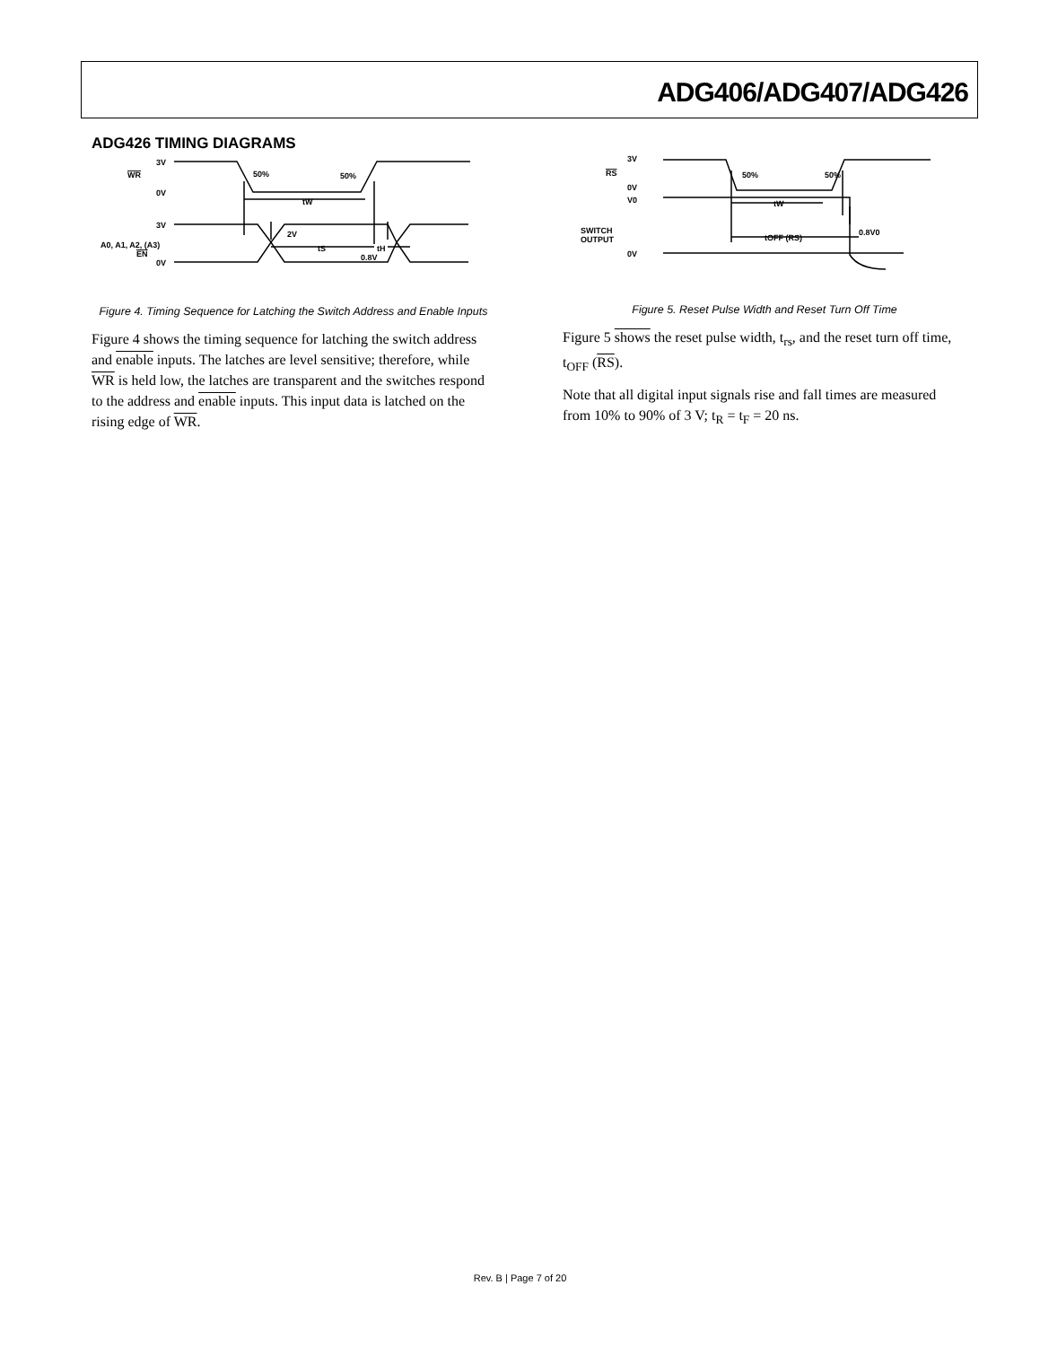ADG406/ADG407/ADG426
ADG426 TIMING DIAGRAMS
3V
WR
0V
50%
50%
tW
tS
tH
3V
A0, A1, A2, (A3)
EN
0V
2V
0.8V
Figure 4. Timing Sequence for Latching the Switch Address and Enable Inputs
Figure 4 shows the timing sequence for latching the switch address and enable inputs. The latches are level sensitive; therefore, while WR is held low, the latches are transparent and the switches respond to the address and enable inputs. This input data is latched on the rising edge of WR.
3V
RS
0V
50%
50%
tW
tOFF (RS)
V0
SWITCH
OUTPUT
0V
0.8V0
Figure 5. Reset Pulse Width and Reset Turn Off Time
Figure 5 shows the reset pulse width, t<sub>rs</sub>, and the reset turn off time, t<sub>OFF</sub> (RS).
Note that all digital input signals rise and fall times are measured from 10% to 90% of 3 V; t<sub>R</sub> = t<sub>F</sub> = 20 ns.
Rev. B | Page 7 of 20